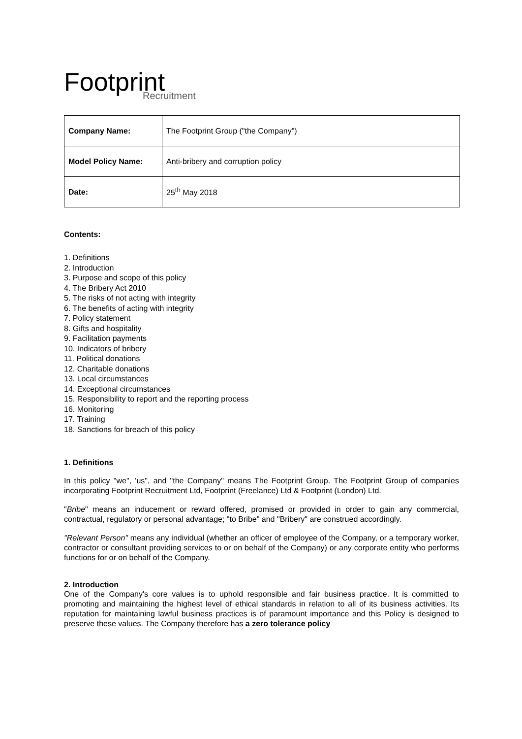Footprint
Recruitment
| Company Name: | The Footprint Group ("the Company") |
| Model Policy Name: | Anti-bribery and corruption policy |
| Date: | 25<sup>th</sup> May 2018 |
Contents:
1. Definitions
2. Introduction
3. Purpose and scope of this policy
4. The Bribery Act 2010
5. The risks of not acting with integrity
6. The benefits of acting with integrity
7. Policy statement
8. Gifts and hospitality
9. Facilitation payments
10. Indicators of bribery
11. Political donations
12. Charitable donations
13. Local circumstances
14. Exceptional circumstances
15. Responsibility to report and the reporting process
16. Monitoring
17. Training
18. Sanctions for breach of this policy
1. Definitions
In this policy "we", 'us", and "the Company" means The Footprint Group. The Footprint Group of companies incorporating Footprint Recruitment Ltd, Footprint (Freelance) Ltd & Footprint (London) Ltd.
"Bribe" means an inducement or reward offered, promised or provided in order to gain any commercial, contractual, regulatory or personal advantage; "to Bribe" and "Bribery" are construed accordingly.
"Relevant Person" means any individual (whether an officer of employee of the Company, or a temporary worker, contractor or consultant providing services to or on behalf of the Company) or any corporate entity who performs functions for or on behalf of the Company.
2. Introduction
One of the Company's core values is to uphold responsible and fair business practice. It is committed to promoting and maintaining the highest level of ethical standards in relation to all of its business activities. Its reputation for maintaining lawful business practices is of paramount importance and this Policy is designed to preserve these values. The Company therefore has a zero tolerance policy